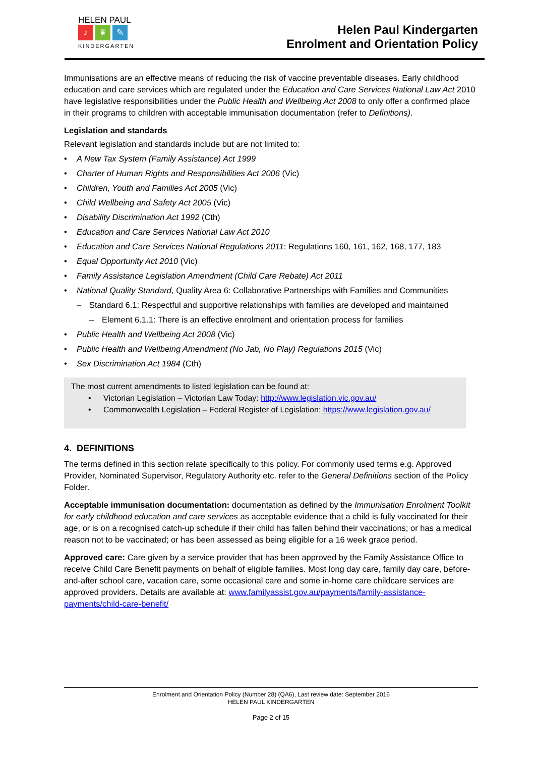HELEN PAUL
♪ ❦ ✎
KINDERGARTEN
Helen Paul Kindergarten
Enrolment and Orientation Policy
Immunisations are an effective means of reducing the risk of vaccine preventable diseases. Early childhood education and care services which are regulated under the Education and Care Services National Law Act 2010 have legislative responsibilities under the Public Health and Wellbeing Act 2008 to only offer a confirmed place in their programs to children with acceptable immunisation documentation (refer to Definitions).
Legislation and standards
Relevant legislation and standards include but are not limited to:
• A New Tax System (Family Assistance) Act 1999
• Charter of Human Rights and Responsibilities Act 2006 (Vic)
• Children, Youth and Families Act 2005 (Vic)
• Child Wellbeing and Safety Act 2005 (Vic)
• Disability Discrimination Act 1992 (Cth)
• Education and Care Services National Law Act 2010
• Education and Care Services National Regulations 2011: Regulations 160, 161, 162, 168, 177, 183
• Equal Opportunity Act 2010 (Vic)
• Family Assistance Legislation Amendment (Child Care Rebate) Act 2011
• National Quality Standard, Quality Area 6: Collaborative Partnerships with Families and Communities
– Standard 6.1: Respectful and supportive relationships with families are developed and maintained
– Element 6.1.1: There is an effective enrolment and orientation process for families
• Public Health and Wellbeing Act 2008 (Vic)
• Public Health and Wellbeing Amendment (No Jab, No Play) Regulations 2015 (Vic)
• Sex Discrimination Act 1984 (Cth)
The most current amendments to listed legislation can be found at:
• Victorian Legislation – Victorian Law Today: http://www.legislation.vic.gov.au/
• Commonwealth Legislation – Federal Register of Legislation: https://www.legislation.gov.au/
4. DEFINITIONS
The terms defined in this section relate specifically to this policy. For commonly used terms e.g. Approved Provider, Nominated Supervisor, Regulatory Authority etc. refer to the General Definitions section of the Policy Folder.
Acceptable immunisation documentation: documentation as defined by the Immunisation Enrolment Toolkit for early childhood education and care services as acceptable evidence that a child is fully vaccinated for their age, or is on a recognised catch-up schedule if their child has fallen behind their vaccinations; or has a medical reason not to be vaccinated; or has been assessed as being eligible for a 16 week grace period.
Approved care: Care given by a service provider that has been approved by the Family Assistance Office to receive Child Care Benefit payments on behalf of eligible families. Most long day care, family day care, before-and-after school care, vacation care, some occasional care and some in-home care childcare services are approved providers. Details are available at: www.familyassist.gov.au/payments/family-assistance-payments/child-care-benefit/
Enrolment and Orientation Policy (Number 28) (QA6), Last review date: September 2016
HELEN PAUL KINDERGARTEN
Page 2 of 15